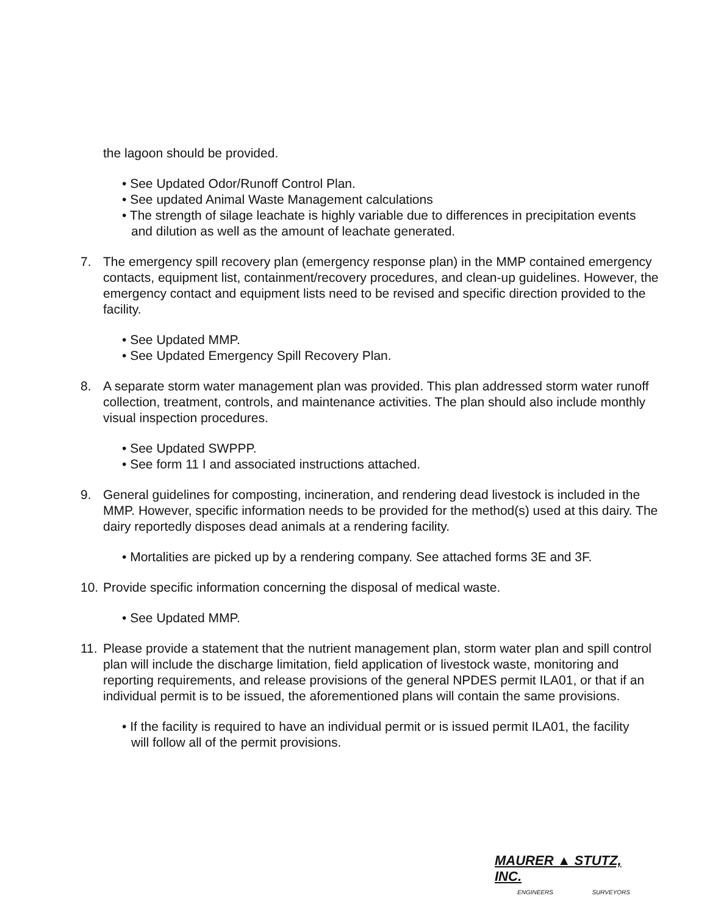the lagoon should be provided.
• See Updated Odor/Runoff Control Plan.
• See updated Animal Waste Management calculations
• The strength of silage leachate is highly variable due to differences in precipitation events and dilution as well as the amount of leachate generated.
7. The emergency spill recovery plan (emergency response plan) in the MMP contained emergency contacts, equipment list, containment/recovery procedures, and clean-up guidelines. However, the emergency contact and equipment lists need to be revised and specific direction provided to the facility.
• See Updated MMP.
• See Updated Emergency Spill Recovery Plan.
8. A separate storm water management plan was provided. This plan addressed storm water runoff collection, treatment, controls, and maintenance activities. The plan should also include monthly visual inspection procedures.
• See Updated SWPPP.
• See form 11 I and associated instructions attached.
9. General guidelines for composting, incineration, and rendering dead livestock is included in the MMP. However, specific information needs to be provided for the method(s) used at this dairy. The dairy reportedly disposes dead animals at a rendering facility.
• Mortalities are picked up by a rendering company. See attached forms 3E and 3F.
10.
Provide specific information concerning the disposal of medical waste.
• See Updated MMP.
11.
Please provide a statement that the nutrient management plan, storm water plan and spill control plan will include the discharge limitation, field application of livestock waste, monitoring and reporting requirements, and release provisions of the general NPDES permit ILA01, or that if an individual permit is to be issued, the aforementioned plans will contain the same provisions.
• If the facility is required to have an individual permit or is issued permit ILA01, the facility will follow all of the permit provisions.
MAURER ▲ STUTZ, INC.
ENGINEERS SURVEYORS